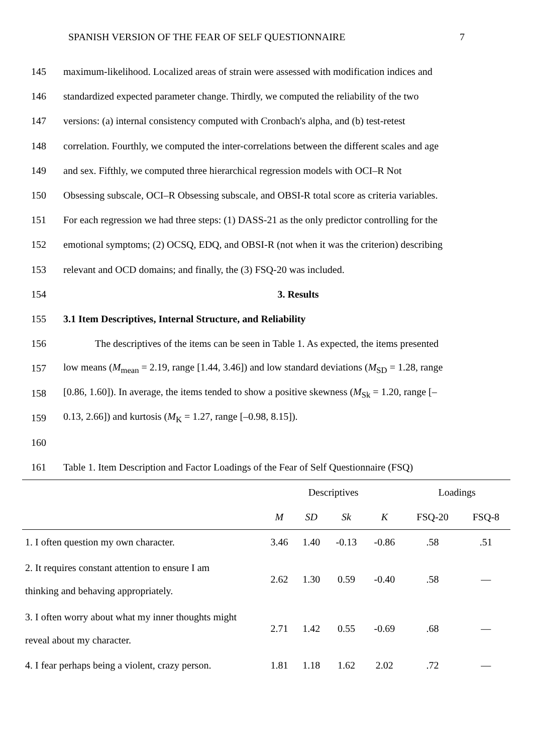SPANISH VERSION OF THE FEAR OF SELF QUESTIONNAIRE 7
145 maximum-likelihood. Localized areas of strain were assessed with modification indices and
146 standardized expected parameter change. Thirdly, we computed the reliability of the two
147 versions: (a) internal consistency computed with Cronbach's alpha, and (b) test-retest
148 correlation. Fourthly, we computed the inter-correlations between the different scales and age
149 and sex. Fifthly, we computed three hierarchical regression models with OCI–R Not
150 Obsessing subscale, OCI–R Obsessing subscale, and OBSI-R total score as criteria variables.
151 For each regression we had three steps: (1) DASS-21 as the only predictor controlling for the
152 emotional symptoms; (2) OCSQ, EDQ, and OBSI-R (not when it was the criterion) describing
153 relevant and OCD domains; and finally, the (3) FSQ-20 was included.
154 3. Results
155 3.1 Item Descriptives, Internal Structure, and Reliability
156 The descriptives of the items can be seen in Table 1. As expected, the items presented
157 low means (M<sub>mean</sub> = 2.19, range [1.44, 3.46]) and low standard deviations (M<sub>SD</sub> = 1.28, range
158 [0.86, 1.60]). In average, the items tended to show a positive skewness (M<sub>Sk</sub> = 1.20, range [–
159 0.13, 2.66]) and kurtosis (M<sub>K</sub> = 1.27, range [–0.98, 8.15]).
160
161 Table 1. Item Description and Factor Loadings of the Fear of Self Questionnaire (FSQ)
| | Descriptives | | | | Loadings | |
| --- | --- | --- | --- | --- | --- | --- |
| | M | SD | Sk | K | FSQ-20 | FSQ-8 |
| 1. I often question my own character. | 3.46 | 1.40 | -0.13 | -0.86 | .58 | .51 |
| 2. It requires constant attention to ensure I am thinking and behaving appropriately. | 2.62 | 1.30 | 0.59 | -0.40 | .58 | — |
| 3. I often worry about what my inner thoughts might reveal about my character. | 2.71 | 1.42 | 0.55 | -0.69 | .68 | — |
| 4. I fear perhaps being a violent, crazy person. | 1.81 | 1.18 | 1.62 | 2.02 | .72 | — |